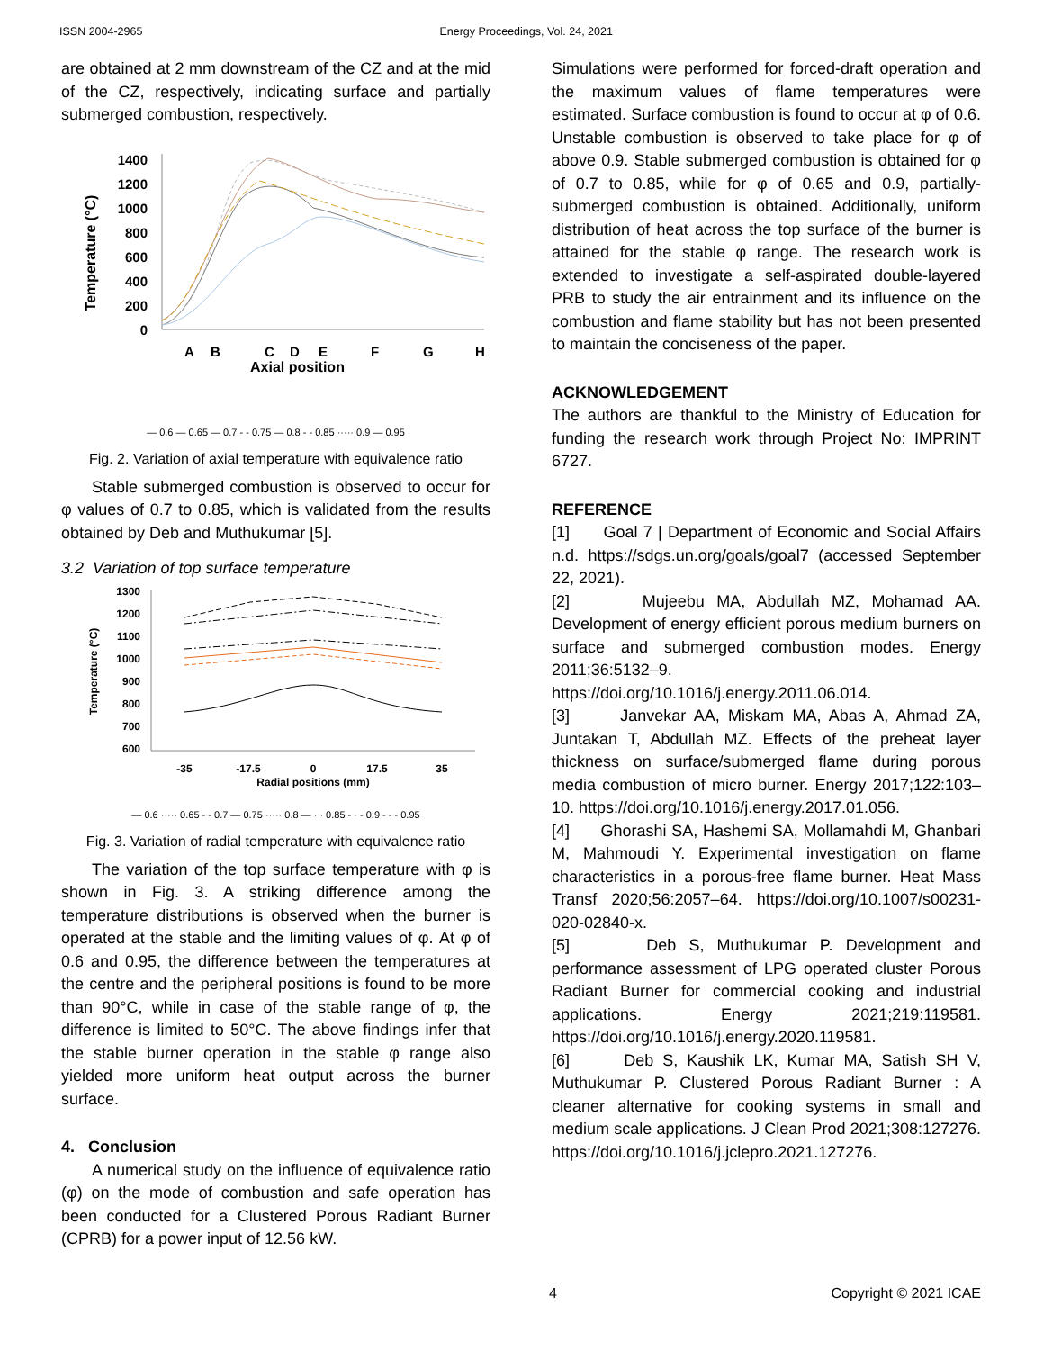ISSN 2004-2965 Energy Proceedings, Vol. 24, 2021
are obtained at 2 mm downstream of the CZ and at the mid of the CZ, respectively, indicating surface and partially submerged combustion, respectively.
Temperature (°C)
1400
1200
1000
800
600
400
200
0
A
B
C
D
E
F
G
H
Axial position
— 0.6 — 0.65 — 0.7 - - 0.75 — 0.8 - - 0.85 ····· 0.9 — 0.95
Fig. 2. Variation of axial temperature with equivalence ratio
Stable submerged combustion is observed to occur for φ values of 0.7 to 0.85, which is validated from the results obtained by Deb and Muthukumar [5].
3.2 Variation of top surface temperature
Temperature (°C)
1300
1200
1100
1000
900
800
700
600
-35
-17.5
0
17.5
35
Radial positions (mm)
— 0.6 ····· 0.65 - - 0.7 — 0.75 ····· 0.8 — · · 0.85 - · - 0.9 - - - 0.95
Fig. 3. Variation of radial temperature with equivalence ratio
The variation of the top surface temperature with φ is shown in Fig. 3. A striking difference among the temperature distributions is observed when the burner is operated at the stable and the limiting values of φ. At φ of 0.6 and 0.95, the difference between the temperatures at the centre and the peripheral positions is found to be more than 90°C, while in case of the stable range of φ, the difference is limited to 50°C. The above findings infer that the stable burner operation in the stable φ range also yielded more uniform heat output across the burner surface.
4. Conclusion
A numerical study on the influence of equivalence ratio (φ) on the mode of combustion and safe operation has been conducted for a Clustered Porous Radiant Burner (CPRB) for a power input of 12.56 kW.
Simulations were performed for forced-draft operation and the maximum values of flame temperatures were estimated. Surface combustion is found to occur at φ of 0.6. Unstable combustion is observed to take place for φ of above 0.9. Stable submerged combustion is obtained for φ of 0.7 to 0.85, while for φ of 0.65 and 0.9, partially-submerged combustion is obtained. Additionally, uniform distribution of heat across the top surface of the burner is attained for the stable φ range. The research work is extended to investigate a self-aspirated double-layered PRB to study the air entrainment and its influence on the combustion and flame stability but has not been presented to maintain the conciseness of the paper.
ACKNOWLEDGEMENT
The authors are thankful to the Ministry of Education for funding the research work through Project No: IMPRINT 6727.
REFERENCE
[1] Goal 7 | Department of Economic and Social Affairs n.d. https://sdgs.un.org/goals/goal7 (accessed September 22, 2021).
[2] Mujeebu MA, Abdullah MZ, Mohamad AA. Development of energy efficient porous medium burners on surface and submerged combustion modes. Energy 2011;36:5132–9. https://doi.org/10.1016/j.energy.2011.06.014.
[3] Janvekar AA, Miskam MA, Abas A, Ahmad ZA, Juntakan T, Abdullah MZ. Effects of the preheat layer thickness on surface/submerged flame during porous media combustion of micro burner. Energy 2017;122:103–10. https://doi.org/10.1016/j.energy.2017.01.056.
[4] Ghorashi SA, Hashemi SA, Mollamahdi M, Ghanbari M, Mahmoudi Y. Experimental investigation on flame characteristics in a porous-free flame burner. Heat Mass Transf 2020;56:2057–64. https://doi.org/10.1007/s00231-020-02840-x.
[5] Deb S, Muthukumar P. Development and performance assessment of LPG operated cluster Porous Radiant Burner for commercial cooking and industrial applications. Energy 2021;219:119581. https://doi.org/10.1016/j.energy.2020.119581.
[6] Deb S, Kaushik LK, Kumar MA, Satish SH V, Muthukumar P. Clustered Porous Radiant Burner : A cleaner alternative for cooking systems in small and medium scale applications. J Clean Prod 2021;308:127276. https://doi.org/10.1016/j.jclepro.2021.127276.
4 Copyright © 2021 ICAE